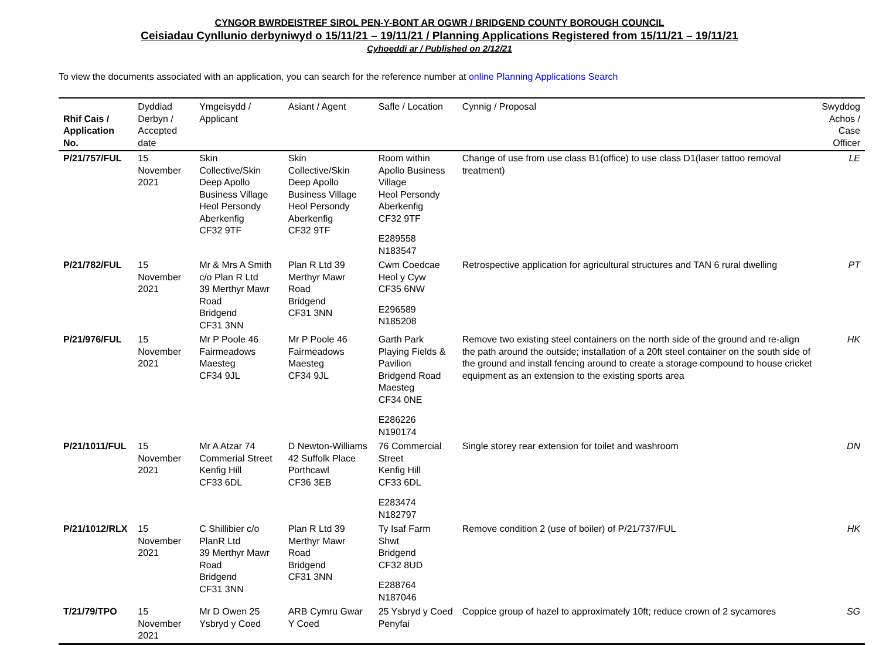CYNGOR BWRDEISTREF SIROL PEN-Y-BONT AR OGWR / BRIDGEND COUNTY BOROUGH COUNCIL
Ceisiadau Cynllunio derbyniwyd o 15/11/21 – 19/11/21 / Planning Applications Registered from 15/11/21 – 19/11/21
Cyhoeddi ar / Published on 2/12/21
To view the documents associated with an application, you can search for the reference number at online Planning Applications Search
| Rhif Cais / Application No. | Dyddiad Derbyn / Accepted date | Ymgeisydd / Applicant | Asiant / Agent | Safle / Location | Cynnig / Proposal | Swyddog Achos / Case Officer |
| --- | --- | --- | --- | --- | --- | --- |
| P/21/757/FUL | 15 November 2021 | Skin Collective/Skin Deep Apollo Business Village Heol Persondy Aberkenfig CF32 9TF | Skin Collective/Skin Deep Apollo Business Village Heol Persondy Aberkenfig CF32 9TF | Room within Apollo Business Village Heol Persondy Aberkenfig CF32 9TF E289558 N183547 | Change of use from use class B1(office) to use class D1(laser tattoo removal treatment) | LE |
| P/21/782/FUL | 15 November 2021 | Mr & Mrs A Smith c/o Plan R Ltd 39 Merthyr Mawr Road Bridgend CF31 3NN | Plan R Ltd 39 Merthyr Mawr Road Bridgend CF31 3NN | Cwm Coedcae Heol y Cyw CF35 6NW E296589 N185208 | Retrospective application for agricultural structures and TAN 6 rural dwelling | PT |
| P/21/976/FUL | 15 November 2021 | Mr P Poole 46 Fairmeadows Maesteg CF34 9JL | Mr P Poole 46 Fairmeadows Maesteg CF34 9JL | Garth Park Playing Fields & Pavilion Bridgend Road Maesteg CF34 0NE E286226 N190174 | Remove two existing steel containers on the north side of the ground and re-align the path around the outside; installation of a 20ft steel container on the south side of the ground and install fencing around to create a storage compound to house cricket equipment as an extension to the existing sports area | HK |
| P/21/1011/FUL | 15 November 2021 | Mr A Atzar 74 Commerial Street Kenfig Hill CF33 6DL | D Newton-Williams 42 Suffolk Place Porthcawl CF36 3EB | 76 Commercial Street Kenfig Hill CF33 6DL E283474 N182797 | Single storey rear extension for toilet and washroom | DN |
| P/21/1012/RLX | 15 November 2021 | C Shillibier c/o PlanR Ltd 39 Merthyr Mawr Road Bridgend CF31 3NN | Plan R Ltd 39 Merthyr Mawr Road Bridgend CF31 3NN | Ty Isaf Farm Shwt Bridgend CF32 8UD E288764 N187046 | Remove condition 2 (use of boiler) of P/21/737/FUL | HK |
| T/21/79/TPO | 15 November 2021 | Mr D Owen 25 Ysbryd y Coed | ARB Cymru Gwar Y Coed | 25 Ysbryd y Coed Penyfai | Coppice group of hazel to approximately 10ft; reduce crown of 2 sycamores | SG |